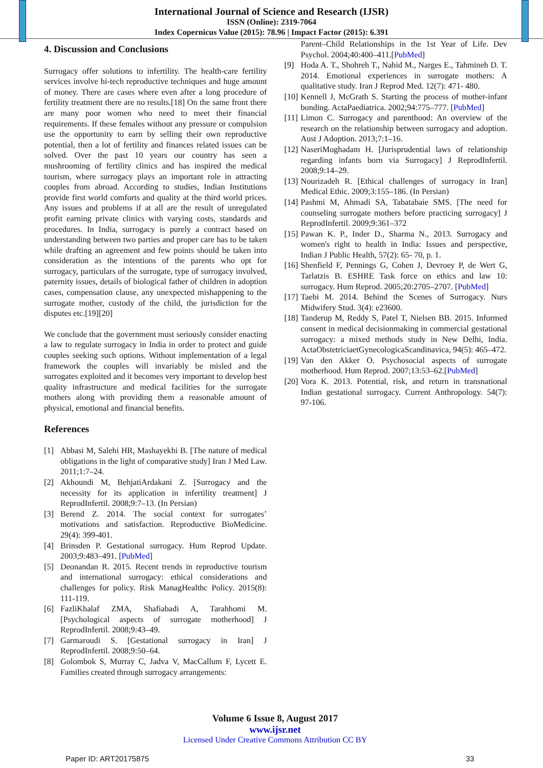International Journal of Science and Research (IJSR)
ISSN (Online): 2319-7064
Index Copernicus Value (2015): 78.96 | Impact Factor (2015): 6.391
4. Discussion and Conclusions
Surrogacy offer solutions to infertility. The health-care fertility services involve hi-tech reproductive techniques and huge amount of money. There are cases where even after a long procedure of fertility treatment there are no results.[18] On the same front there are many poor women who need to meet their financial requirements. If these females without any pressure or compulsion use the opportunity to earn by selling their own reproductive potential, then a lot of fertility and finances related issues can be solved. Over the past 10 years our country has seen a mushrooming of fertility clinics and has inspired the medical tourism, where surrogacy plays an important role in attracting couples from abroad. According to studies, Indian Institutions provide first world comforts and quality at the third world prices. Any issues and problems if at all are the result of unregulated profit earning private clinics with varying costs, standards and procedures. In India, surrogacy is purely a contract based on understanding between two parties and proper care has to be taken while drafting an agreement and few points should be taken into consideration as the intentions of the parents who opt for surrogacy, particulars of the surrogate, type of surrogacy involved, paternity issues, details of biological father of children in adoption cases, compensation clause, any unexpected mishappening to the surrogate mother, custody of the child, the jurisdiction for the disputes etc.[19][20]
We conclude that the government must seriously consider enacting a law to regulate surrogacy in India in order to protect and guide couples seeking such options. Without implementation of a legal framework the couples will invariably be misled and the surrogates exploited and it becomes very important to develop best quality infrastructure and medical facilities for the surrogate mothers along with providing them a reasonable amount of physical, emotional and financial benefits.
References
[1] Abbasi M, Salehi HR, Mashayekhi B. [The nature of medical obligations in the light of comparative study] Iran J Med Law. 2011;1:7–24.
[2] Akhoundi M, BehjatiArdakani Z. [Surrogacy and the necessity for its application in infertility treatment] J ReprodInfertil. 2008;9:7–13. (In Persian)
[3] Berend Z. 2014. The social context for surrogates’ motivations and satisfaction. Reproductive BioMedicine. 29(4): 399-401.
[4] Brinsden P. Gestational surrogacy. Hum Reprod Update. 2003;9:483–491. [PubMed]
[5] Deonandan R. 2015. Recent trends in reproductive tourism and international surrogacy: ethical considerations and challenges for policy. Risk ManagHealthc Policy. 2015(8): 111-119.
[6] FazliKhalaf ZMA, Shafiabadi A, Tarahhomi M. [Psychological aspects of surrogate motherhood] J ReprodInfertil. 2008;9:43–49.
[7] Garmaroudi S. [Gestational surrogacy in Iran] J ReprodInfertil. 2008;9:50–64.
[8] Golombok S, Murray C, Jadva V, MacCallum F, Lycett E. Families created through surrogacy arrangements:
Parent–Child Relationships in the 1st Year of Life. Dev Psychol. 2004;40:400–411.[PubMed]
[9] Hoda A. T., Shohreh T., Nahid M., Narges E., Tahmineh D. T. 2014. Emotional experiences in surrogate mothers: A qualitative study. Iran J Reprod Med. 12(7): 471- 480.
[10] Kennell J, McGrath S. Starting the process of mother-infant bonding. ActaPaediatrica. 2002;94:775–777. [PubMed]
[11] Limon C. Surrogacy and parenthood: An overview of the research on the relationship between surrogacy and adoption. Aust J Adoption. 2013;7:1–16.
[12] NaseriMoghadam H. [Jurisprudential laws of relationship regarding infants born via Surrogacy] J ReprodInfertil. 2008;9:14–29.
[13] Nourizadeh R. [Ethical challenges of surrogacy in Iran] Medical Ethic. 2009;3:155–186. (In Persian)
[14] Pashmi M, Ahmadi SA, Tabatabaie SMS. [The need for counseling surrogate mothers before practicing surrogacy] J ReprodInfertil. 2009;9:361–372
[15] Pawan K. P., Inder D., Sharma N., 2013. Surrogacy and women's right to health in India: Issues and perspective, Indian J Public Health, 57(2): 65- 70, p. 1.
[16] Shenfield F, Pennings G, Cohen J, Devroey P, de Wert G, Tarlatzis B. ESHRE Task force on ethics and law 10: surrogacy. Hum Reprod. 2005;20:2705–2707. [PubMed]
[17] Taebi M. 2014. Behind the Scenes of Surrogacy. Nurs Midwifery Stud. 3(4): e23600.
[18] Tanderup M, Reddy S, Patel T, Nielsen BB. 2015. Informed consent in medical decisionmaking in commercial gestational surrogacy: a mixed methods study in New Delhi, India. ActaObstetriciaetGynecologicaScandinavica, 94(5): 465–472.
[19] Van den Akker O. Psychosocial aspects of surrogate motherhood. Hum Reprod. 2007;13:53–62.[PubMed]
[20] Vora K. 2013. Potential, risk, and return in transnational Indian gestational surrogacy. Current Anthropology. 54(7): 97-106.
Volume 6 Issue 8, August 2017
www.ijsr.net
Licensed Under Creative Commons Attribution CC BY
Paper ID: ART20175875 33